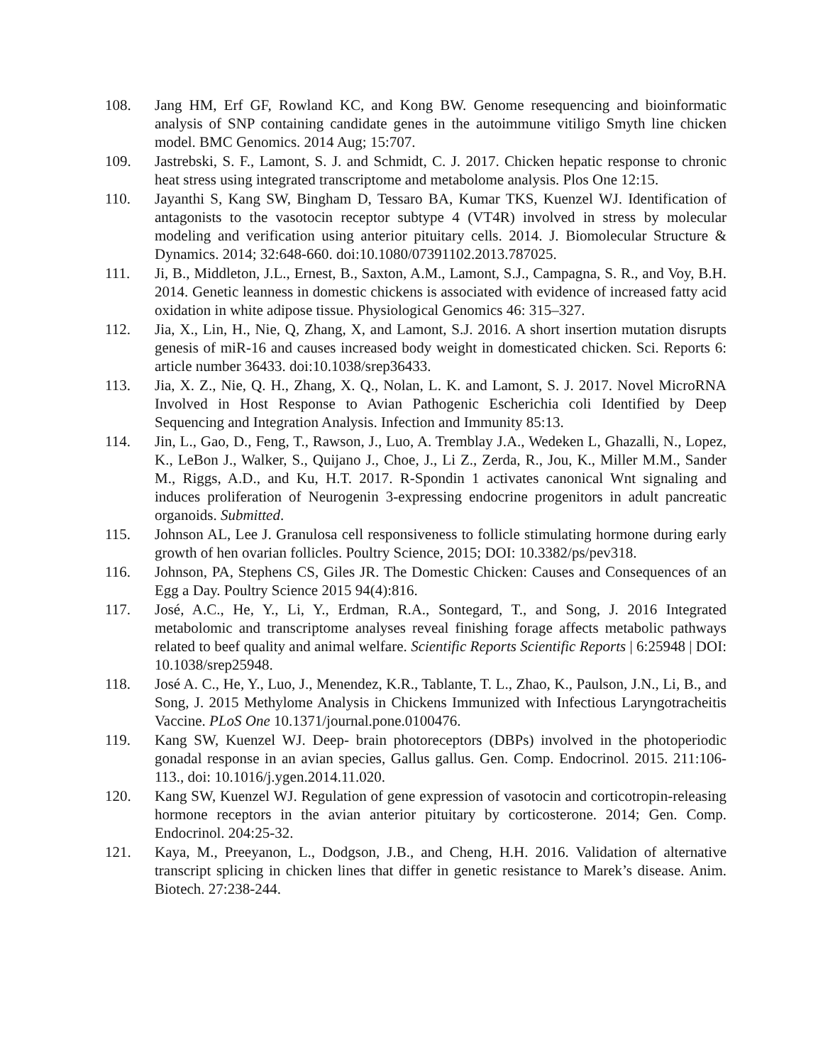108. Jang HM, Erf GF, Rowland KC, and Kong BW. Genome resequencing and bioinformatic analysis of SNP containing candidate genes in the autoimmune vitiligo Smyth line chicken model. BMC Genomics. 2014 Aug; 15:707.
109. Jastrebski, S. F., Lamont, S. J. and Schmidt, C. J. 2017. Chicken hepatic response to chronic heat stress using integrated transcriptome and metabolome analysis. Plos One 12:15.
110. Jayanthi S, Kang SW, Bingham D, Tessaro BA, Kumar TKS, Kuenzel WJ. Identification of antagonists to the vasotocin receptor subtype 4 (VT4R) involved in stress by molecular modeling and verification using anterior pituitary cells. 2014. J. Biomolecular Structure & Dynamics. 2014; 32:648-660. doi:10.1080/07391102.2013.787025.
111. Ji, B., Middleton, J.L., Ernest, B., Saxton, A.M., Lamont, S.J., Campagna, S. R., and Voy, B.H. 2014. Genetic leanness in domestic chickens is associated with evidence of increased fatty acid oxidation in white adipose tissue. Physiological Genomics 46: 315–327.
112. Jia, X., Lin, H., Nie, Q, Zhang, X, and Lamont, S.J. 2016. A short insertion mutation disrupts genesis of miR-16 and causes increased body weight in domesticated chicken. Sci. Reports 6: article number 36433. doi:10.1038/srep36433.
113. Jia, X. Z., Nie, Q. H., Zhang, X. Q., Nolan, L. K. and Lamont, S. J. 2017. Novel MicroRNA Involved in Host Response to Avian Pathogenic Escherichia coli Identified by Deep Sequencing and Integration Analysis. Infection and Immunity 85:13.
114. Jin, L., Gao, D., Feng, T., Rawson, J., Luo, A. Tremblay J.A., Wedeken L, Ghazalli, N., Lopez, K., LeBon J., Walker, S., Quijano J., Choe, J., Li Z., Zerda, R., Jou, K., Miller M.M., Sander M., Riggs, A.D., and Ku, H.T. 2017. R-Spondin 1 activates canonical Wnt signaling and induces proliferation of Neurogenin 3-expressing endocrine progenitors in adult pancreatic organoids. Submitted.
115. Johnson AL, Lee J. Granulosa cell responsiveness to follicle stimulating hormone during early growth of hen ovarian follicles. Poultry Science, 2015; DOI: 10.3382/ps/pev318.
116. Johnson, PA, Stephens CS, Giles JR. The Domestic Chicken: Causes and Consequences of an Egg a Day. Poultry Science 2015 94(4):816.
117. José, A.C., He, Y., Li, Y., Erdman, R.A., Sontegard, T., and Song, J. 2016 Integrated metabolomic and transcriptome analyses reveal finishing forage affects metabolic pathways related to beef quality and animal welfare. Scientific Reports Scientific Reports | 6:25948 | DOI: 10.1038/srep25948.
118. José A. C., He, Y., Luo, J., Menendez, K.R., Tablante, T. L., Zhao, K., Paulson, J.N., Li, B., and Song, J. 2015 Methylome Analysis in Chickens Immunized with Infectious Laryngotracheitis Vaccine. PLoS One 10.1371/journal.pone.0100476.
119. Kang SW, Kuenzel WJ. Deep- brain photoreceptors (DBPs) involved in the photoperiodic gonadal response in an avian species, Gallus gallus. Gen. Comp. Endocrinol. 2015. 211:106-113., doi: 10.1016/j.ygen.2014.11.020.
120. Kang SW, Kuenzel WJ. Regulation of gene expression of vasotocin and corticotropin-releasing hormone receptors in the avian anterior pituitary by corticosterone. 2014; Gen. Comp. Endocrinol. 204:25-32.
121. Kaya, M., Preeyanon, L., Dodgson, J.B., and Cheng, H.H. 2016. Validation of alternative transcript splicing in chicken lines that differ in genetic resistance to Marek’s disease. Anim. Biotech. 27:238-244.